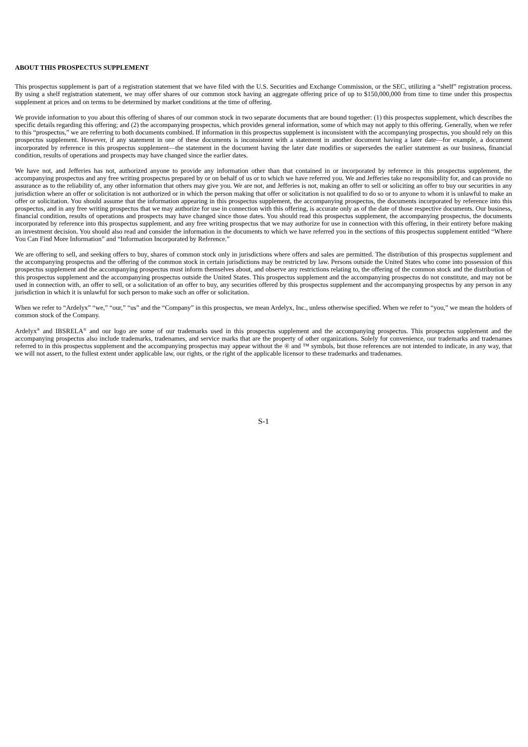ABOUT THIS PROSPECTUS SUPPLEMENT
This prospectus supplement is part of a registration statement that we have filed with the U.S. Securities and Exchange Commission, or the SEC, utilizing a “shelf” registration process. By using a shelf registration statement, we may offer shares of our common stock having an aggregate offering price of up to $150,000,000 from time to time under this prospectus supplement at prices and on terms to be determined by market conditions at the time of offering.
We provide information to you about this offering of shares of our common stock in two separate documents that are bound together: (1) this prospectus supplement, which describes the specific details regarding this offering; and (2) the accompanying prospectus, which provides general information, some of which may not apply to this offering. Generally, when we refer to this “prospectus,” we are referring to both documents combined. If information in this prospectus supplement is inconsistent with the accompanying prospectus, you should rely on this prospectus supplement. However, if any statement in one of these documents is inconsistent with a statement in another document having a later date—for example, a document incorporated by reference in this prospectus supplement—the statement in the document having the later date modifies or supersedes the earlier statement as our business, financial condition, results of operations and prospects may have changed since the earlier dates.
We have not, and Jefferies has not, authorized anyone to provide any information other than that contained in or incorporated by reference in this prospectus supplement, the accompanying prospectus and any free writing prospectus prepared by or on behalf of us or to which we have referred you. We and Jefferies take no responsibility for, and can provide no assurance as to the reliability of, any other information that others may give you. We are not, and Jefferies is not, making an offer to sell or soliciting an offer to buy our securities in any jurisdiction where an offer or solicitation is not authorized or in which the person making that offer or solicitation is not qualified to do so or to anyone to whom it is unlawful to make an offer or solicitation. You should assume that the information appearing in this prospectus supplement, the accompanying prospectus, the documents incorporated by reference into this prospectus, and in any free writing prospectus that we may authorize for use in connection with this offering, is accurate only as of the date of those respective documents. Our business, financial condition, results of operations and prospects may have changed since those dates. You should read this prospectus supplement, the accompanying prospectus, the documents incorporated by reference into this prospectus supplement, and any free writing prospectus that we may authorize for use in connection with this offering, in their entirety before making an investment decision. You should also read and consider the information in the documents to which we have referred you in the sections of this prospectus supplement entitled “Where You Can Find More Information” and “Information Incorporated by Reference.”
We are offering to sell, and seeking offers to buy, shares of common stock only in jurisdictions where offers and sales are permitted. The distribution of this prospectus supplement and the accompanying prospectus and the offering of the common stock in certain jurisdictions may be restricted by law. Persons outside the United States who come into possession of this prospectus supplement and the accompanying prospectus must inform themselves about, and observe any restrictions relating to, the offering of the common stock and the distribution of this prospectus supplement and the accompanying prospectus outside the United States. This prospectus supplement and the accompanying prospectus do not constitute, and may not be used in connection with, an offer to sell, or a solicitation of an offer to buy, any securities offered by this prospectus supplement and the accompanying prospectus by any person in any jurisdiction in which it is unlawful for such person to make such an offer or solicitation.
When we refer to “Ardelyx” “we,” “our,” “us” and the “Company” in this prospectus, we mean Ardelyx, Inc., unless otherwise specified. When we refer to “you,” we mean the holders of common stock of the Company.
Ardelyx<sup>®</sup> and IBSRELA<sup>®</sup> and our logo are some of our trademarks used in this prospectus supplement and the accompanying prospectus. This prospectus supplement and the accompanying prospectus also include trademarks, tradenames, and service marks that are the property of other organizations. Solely for convenience, our trademarks and tradenames referred to in this prospectus supplement and the accompanying prospectus may appear without the ® and ™ symbols, but those references are not intended to indicate, in any way, that we will not assert, to the fullest extent under applicable law, our rights, or the right of the applicable licensor to these trademarks and tradenames.
S-1